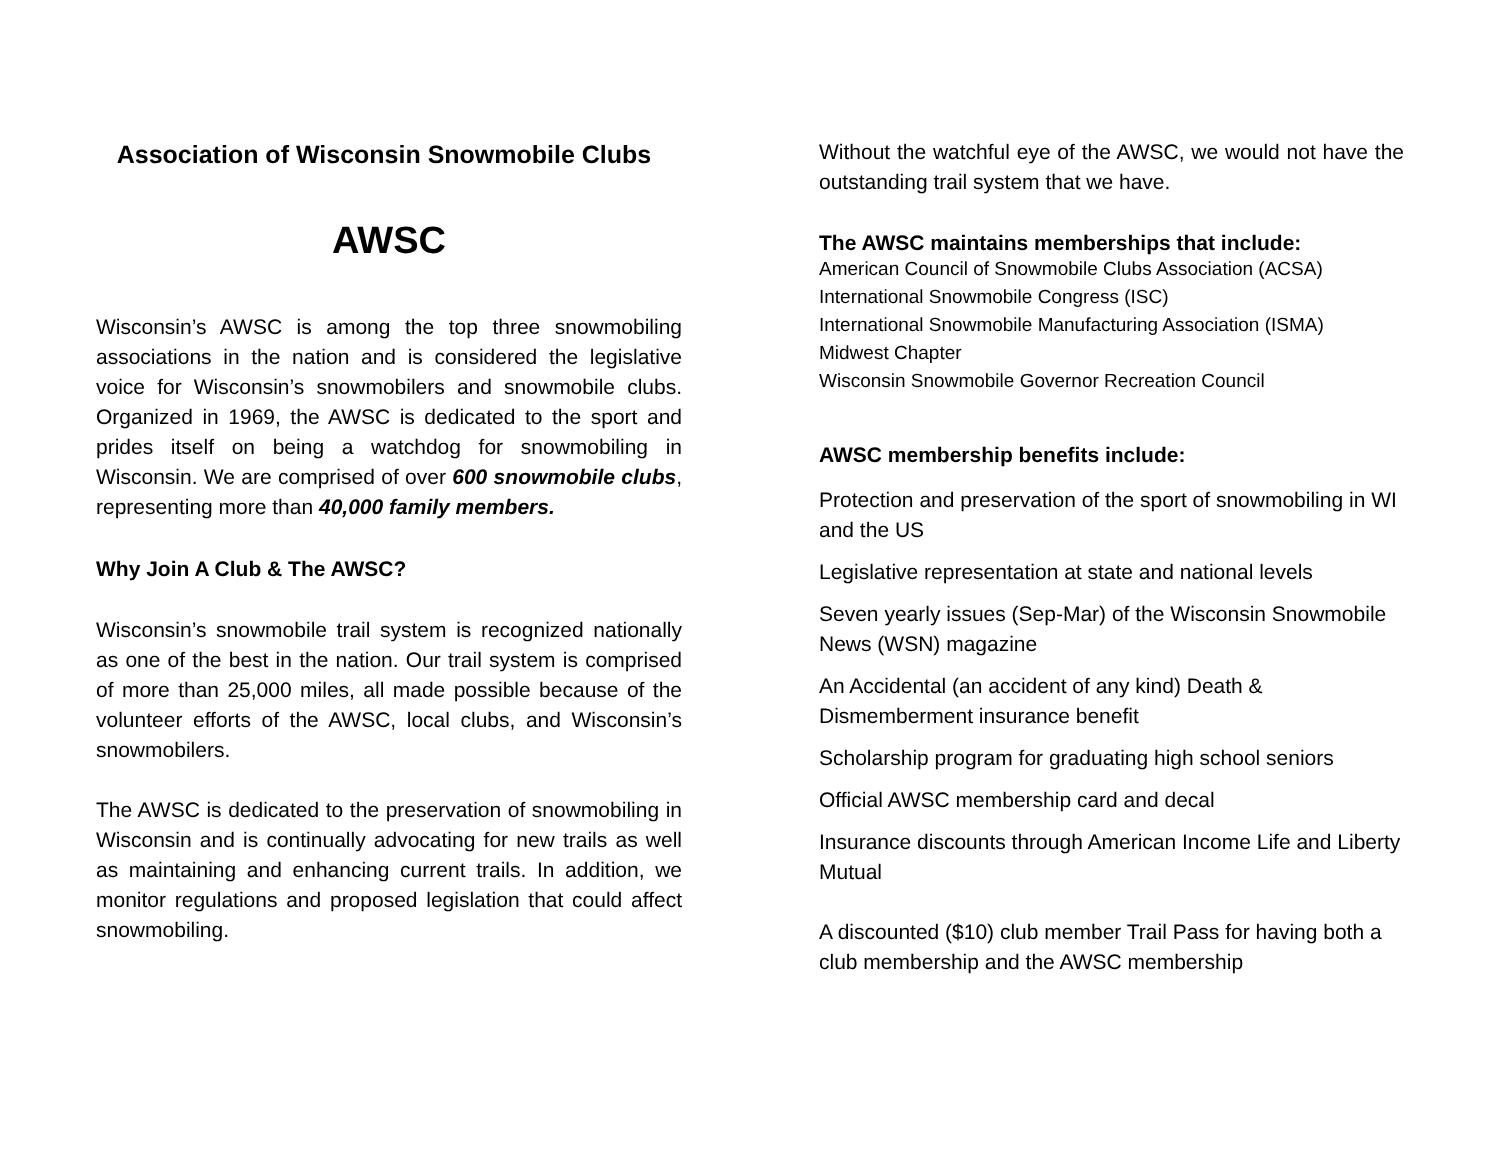Association of Wisconsin Snowmobile Clubs
AWSC
Wisconsin’s AWSC is among the top three snowmobiling associations in the nation and is considered the legislative voice for Wisconsin’s snowmobilers and snowmobile clubs. Organized in 1969, the AWSC is dedicated to the sport and prides itself on being a watchdog for snowmobiling in Wisconsin. We are comprised of over 600 snowmobile clubs, representing more than 40,000 family members.
Why Join A Club & The AWSC?
Wisconsin’s snowmobile trail system is recognized nationally as one of the best in the nation. Our trail system is comprised of more than 25,000 miles, all made possible because of the volunteer efforts of the AWSC, local clubs, and Wisconsin’s snowmobilers.
The AWSC is dedicated to the preservation of snowmobiling in Wisconsin and is continually advocating for new trails as well as maintaining and enhancing current trails. In addition, we monitor regulations and proposed legislation that could affect snowmobiling.
Without the watchful eye of the AWSC, we would not have the outstanding trail system that we have.
The AWSC maintains memberships that include:
American Council of Snowmobile Clubs Association (ACSA)
International Snowmobile Congress (ISC)
International Snowmobile Manufacturing Association (ISMA)
Midwest Chapter
Wisconsin Snowmobile Governor Recreation Council
AWSC membership benefits include:
Protection and preservation of the sport of snowmobiling in WI and the US
Legislative representation at state and national levels
Seven yearly issues (Sep-Mar) of the Wisconsin Snowmobile News (WSN) magazine
An Accidental (an accident of any kind) Death & Dismemberment insurance benefit
Scholarship program for graduating high school seniors
Official AWSC membership card and decal
Insurance discounts through American Income Life and Liberty Mutual
A discounted ($10) club member Trail Pass for having both a club membership and the AWSC membership